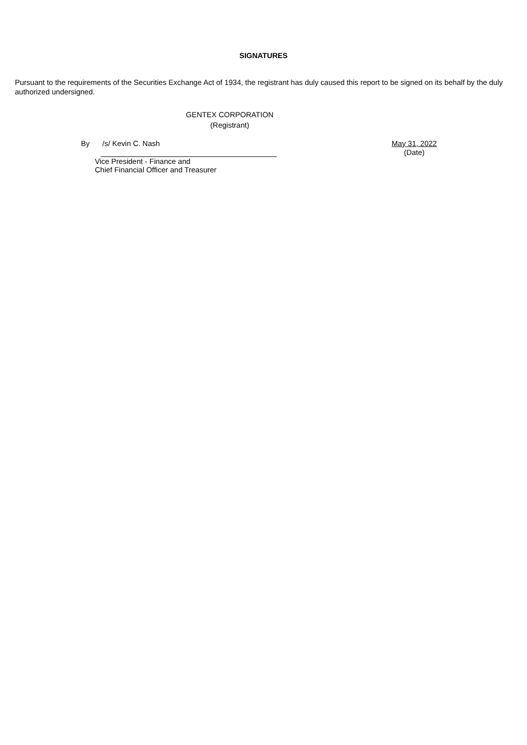SIGNATURES
Pursuant to the requirements of the Securities Exchange Act of 1934, the registrant has duly caused this report to be signed on its behalf by the duly authorized undersigned.
GENTEX CORPORATION
(Registrant)
By /s/ Kevin C. Nash May 31, 2022
(Date)
Vice President - Finance and
Chief Financial Officer and Treasurer